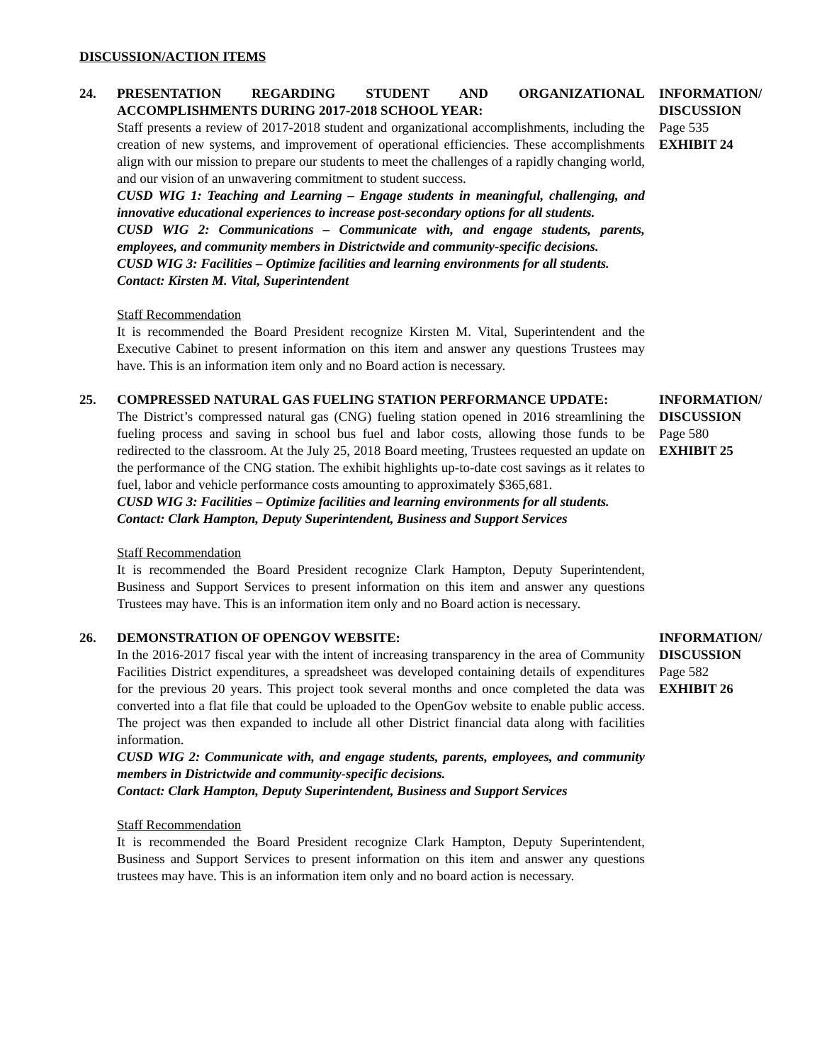DISCUSSION/ACTION ITEMS
24. PRESENTATION REGARDING STUDENT AND ORGANIZATIONAL ACCOMPLISHMENTS DURING 2017-2018 SCHOOL YEAR:
Staff presents a review of 2017-2018 student and organizational accomplishments, including the creation of new systems, and improvement of operational efficiencies. These accomplishments align with our mission to prepare our students to meet the challenges of a rapidly changing world, and our vision of an unwavering commitment to student success.
CUSD WIG 1: Teaching and Learning – Engage students in meaningful, challenging, and innovative educational experiences to increase post-secondary options for all students.
CUSD WIG 2: Communications – Communicate with, and engage students, parents, employees, and community members in Districtwide and community-specific decisions.
CUSD WIG 3: Facilities – Optimize facilities and learning environments for all students.
Contact: Kirsten M. Vital, Superintendent
Staff Recommendation
It is recommended the Board President recognize Kirsten M. Vital, Superintendent and the Executive Cabinet to present information on this item and answer any questions Trustees may have. This is an information item only and no Board action is necessary.
INFORMATION/
DISCUSSION
Page 535
EXHIBIT 24
25. COMPRESSED NATURAL GAS FUELING STATION PERFORMANCE UPDATE:
The District’s compressed natural gas (CNG) fueling station opened in 2016 streamlining the fueling process and saving in school bus fuel and labor costs, allowing those funds to be redirected to the classroom. At the July 25, 2018 Board meeting, Trustees requested an update on the performance of the CNG station. The exhibit highlights up-to-date cost savings as it relates to fuel, labor and vehicle performance costs amounting to approximately $365,681.
CUSD WIG 3: Facilities – Optimize facilities and learning environments for all students.
Contact: Clark Hampton, Deputy Superintendent, Business and Support Services
Staff Recommendation
It is recommended the Board President recognize Clark Hampton, Deputy Superintendent, Business and Support Services to present information on this item and answer any questions Trustees may have. This is an information item only and no Board action is necessary.
INFORMATION/
DISCUSSION
Page 580
EXHIBIT 25
26. DEMONSTRATION OF OPENGOV WEBSITE:
In the 2016-2017 fiscal year with the intent of increasing transparency in the area of Community Facilities District expenditures, a spreadsheet was developed containing details of expenditures for the previous 20 years. This project took several months and once completed the data was converted into a flat file that could be uploaded to the OpenGov website to enable public access. The project was then expanded to include all other District financial data along with facilities information.
CUSD WIG 2: Communicate with, and engage students, parents, employees, and community members in Districtwide and community-specific decisions.
Contact: Clark Hampton, Deputy Superintendent, Business and Support Services
Staff Recommendation
It is recommended the Board President recognize Clark Hampton, Deputy Superintendent, Business and Support Services to present information on this item and answer any questions trustees may have. This is an information item only and no board action is necessary.
INFORMATION/
DISCUSSION
Page 582
EXHIBIT 26